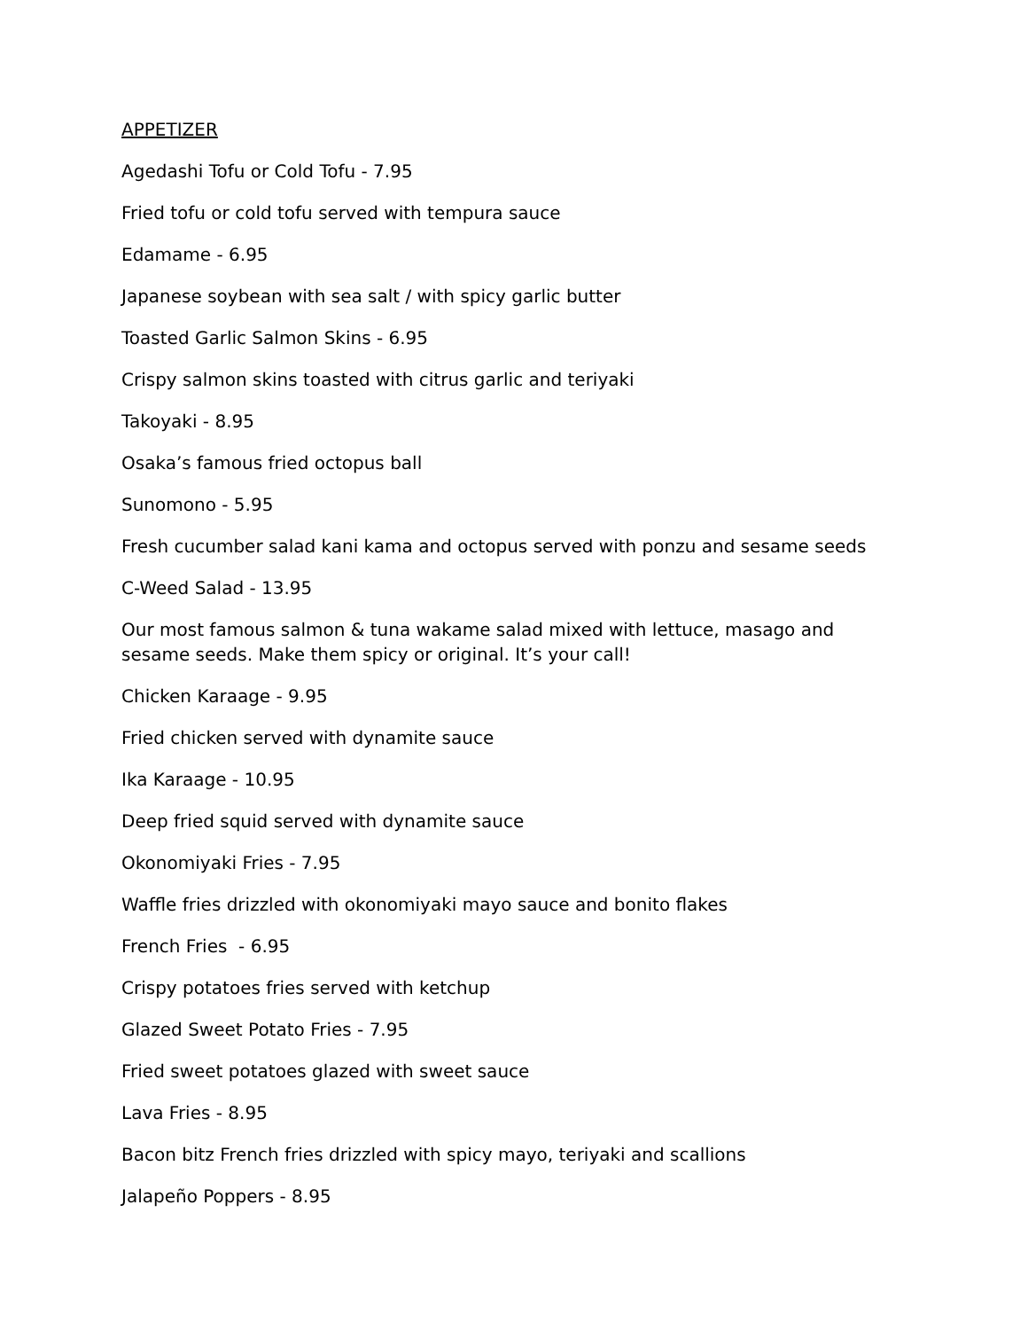APPETIZER
Agedashi Tofu or Cold Tofu - 7.95
Fried tofu or cold tofu served with tempura sauce
Edamame - 6.95
Japanese soybean with sea salt / with spicy garlic butter
Toasted Garlic Salmon Skins - 6.95
Crispy salmon skins toasted with citrus garlic and teriyaki
Takoyaki - 8.95
Osaka’s famous fried octopus ball
Sunomono - 5.95
Fresh cucumber salad kani kama and octopus served with ponzu and sesame seeds
C-Weed Salad - 13.95
Our most famous salmon & tuna wakame salad mixed with lettuce, masago and sesame seeds. Make them spicy or original. It’s your call!
Chicken Karaage - 9.95
Fried chicken served with dynamite sauce
Ika Karaage - 10.95
Deep fried squid served with dynamite sauce
Okonomiyaki Fries - 7.95
Waffle fries drizzled with okonomiyaki mayo sauce and bonito flakes
French Fries - 6.95
Crispy potatoes fries served with ketchup
Glazed Sweet Potato Fries - 7.95
Fried sweet potatoes glazed with sweet sauce
Lava Fries - 8.95
Bacon bitz French fries drizzled with spicy mayo, teriyaki and scallions
Jalapeño Poppers - 8.95